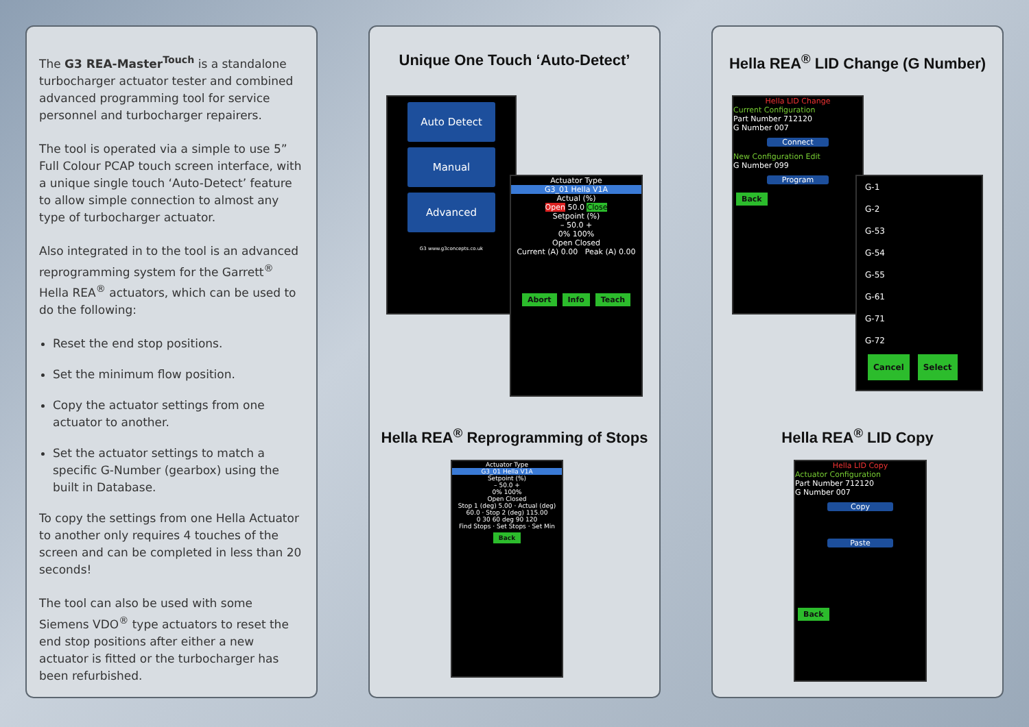The G3 REA-Master<sup>Touch</sup> is a standalone turbocharger actuator tester and combined advanced programming tool for service personnel and turbocharger repairers.
The tool is operated via a simple to use 5” Full Colour PCAP touch screen interface, with a unique single touch ‘Auto-Detect’ feature to allow simple connection to almost any type of turbocharger actuator.
Also integrated in to the tool is an advanced reprogramming system for the Garrett<sup>®</sup> Hella REA<sup>®</sup> actuators, which can be used to do the following:
Reset the end stop positions.
Set the minimum flow position.
Copy the actuator settings from one actuator to another.
Set the actuator settings to match a specific G-Number (gearbox) using the built in Database.
To copy the settings from one Hella Actuator to another only requires 4 touches of the screen and can be completed in less than 20 seconds!
The tool can also be used with some Siemens VDO<sup>®</sup> type actuators to reset the end stop positions after either a new actuator is fitted or the turbocharger has been refurbished.
Unique One Touch ‘Auto-Detect’
Auto Detect
Manual
Advanced
G3 www.g3concepts.co.uk
Actuator Type
G3_01 Hella V1A
Actual (%)
Open 50.0 Close
Setpoint (%)
– 50.0 +
0% 100%
Open Closed
Current (A) 0.00 Peak (A) 0.00
Abort Info Teach
Hella REA<sup>®</sup> Reprogramming of Stops
Actuator Type
G3_01 Hella V1A
Setpoint (%)
– 50.0 +
0% 100%
Open Closed
Stop 1 (deg) 5.00 · Actual (deg) 60.0 · Stop 2 (deg) 115.00
0 30 60 deg 90 120
Find Stops · Set Stops · Set Min
Back
Hella REA<sup>®</sup> LID Change (G Number)
Hella LID Change
Current Configuration
Part Number 712120
G Number 007
Connect
New Configuration Edit
G Number 099
Program
Back
G-1
G-2
G-53
G-54
G-55
G-61
G-71
G-72
Cancel Select
Hella REA<sup>®</sup> LID Copy
Hella LID Copy
Actuator Configuration
Part Number 712120
G Number 007
Copy
Paste
Back